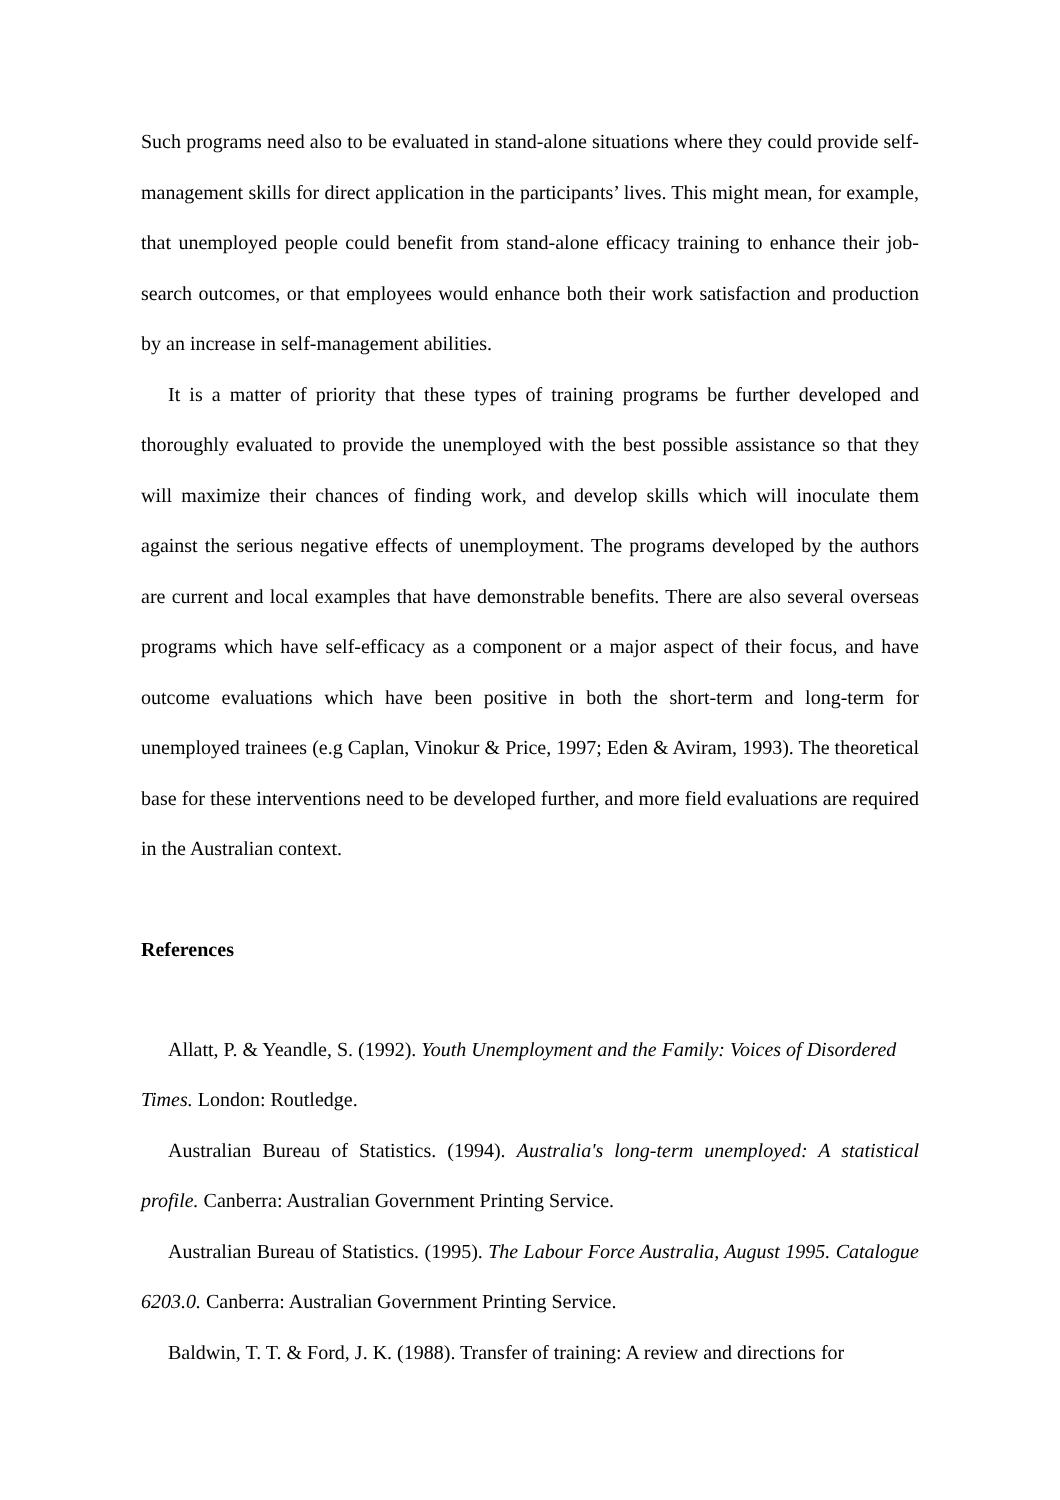Such programs need also to be evaluated in stand-alone situations where they could provide self-management skills for direct application in the participants’ lives. This might mean, for example, that unemployed people could benefit from stand-alone efficacy training to enhance their job-search outcomes, or that employees would enhance both their work satisfaction and production by an increase in self-management abilities.
It is a matter of priority that these types of training programs be further developed and thoroughly evaluated to provide the unemployed with the best possible assistance so that they will maximize their chances of finding work, and develop skills which will inoculate them against the serious negative effects of unemployment. The programs developed by the authors are current and local examples that have demonstrable benefits. There are also several overseas programs which have self-efficacy as a component or a major aspect of their focus, and have outcome evaluations which have been positive in both the short-term and long-term for unemployed trainees (e.g Caplan, Vinokur & Price, 1997; Eden & Aviram, 1993). The theoretical base for these interventions need to be developed further, and more field evaluations are required in the Australian context.
References
Allatt, P. & Yeandle, S. (1992). Youth Unemployment and the Family: Voices of Disordered Times. London: Routledge.
Australian Bureau of Statistics. (1994). Australia's long-term unemployed: A statistical profile. Canberra: Australian Government Printing Service.
Australian Bureau of Statistics. (1995). The Labour Force Australia, August 1995. Catalogue 6203.0. Canberra: Australian Government Printing Service.
Baldwin, T. T. & Ford, J. K. (1988). Transfer of training: A review and directions for